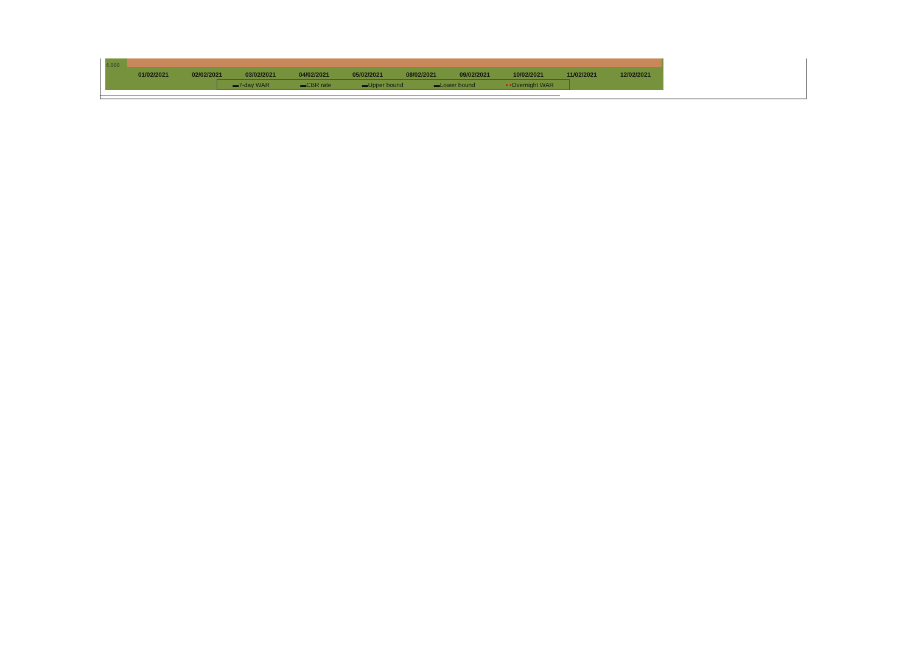4.000
01/02/2021 02/02/2021 03/02/2021 04/02/2021 05/02/2021 08/02/2021 09/02/2021 10/02/2021 11/02/2021 12/02/2021
▬7-day WAR ▬CBR rate ▬Upper bound ▬Lower bound • •Overnight WAR